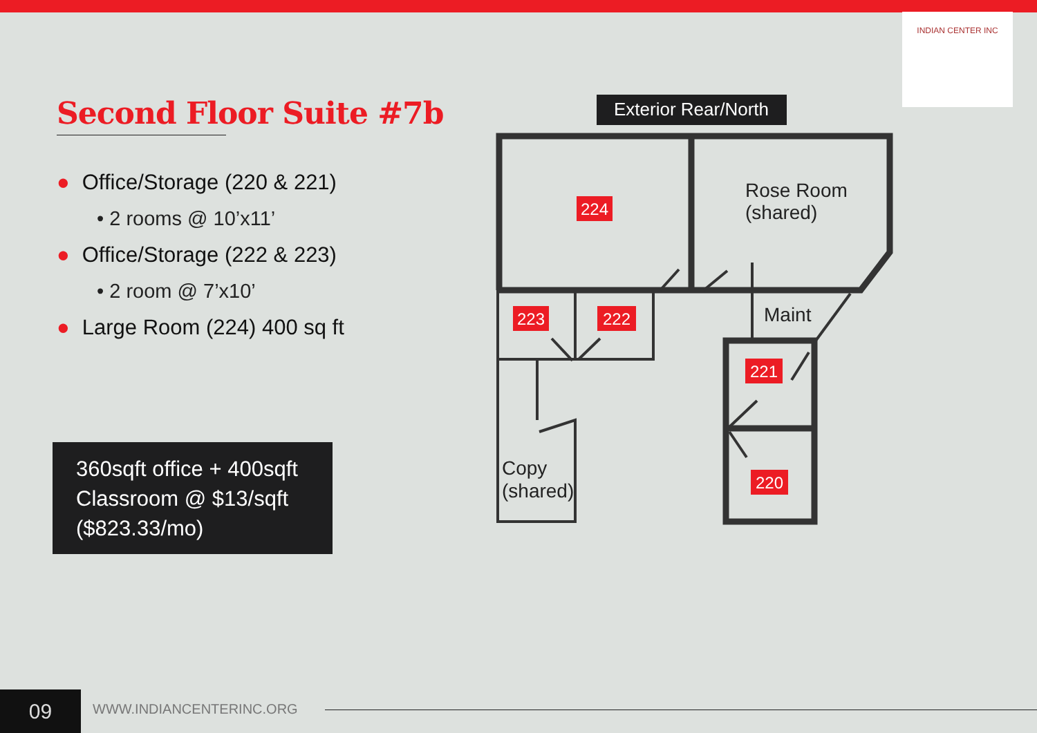INDIAN CENTER INC
Second Floor Suite #7b
● Office/Storage (220 & 221)
• 2 rooms @ 10’x11’
● Office/Storage (222 & 223)
• 2 room @ 7’x10’
● Large Room (224) 400 sq ft
360sqft office + 400sqft Classroom @ $13/sqft ($823.33/mo)
Exterior Rear/North
224
223
222
221
220
Rose Room
(shared)
Maint
Copy
(shared)
09 WWW.INDIANCENTERINC.ORG